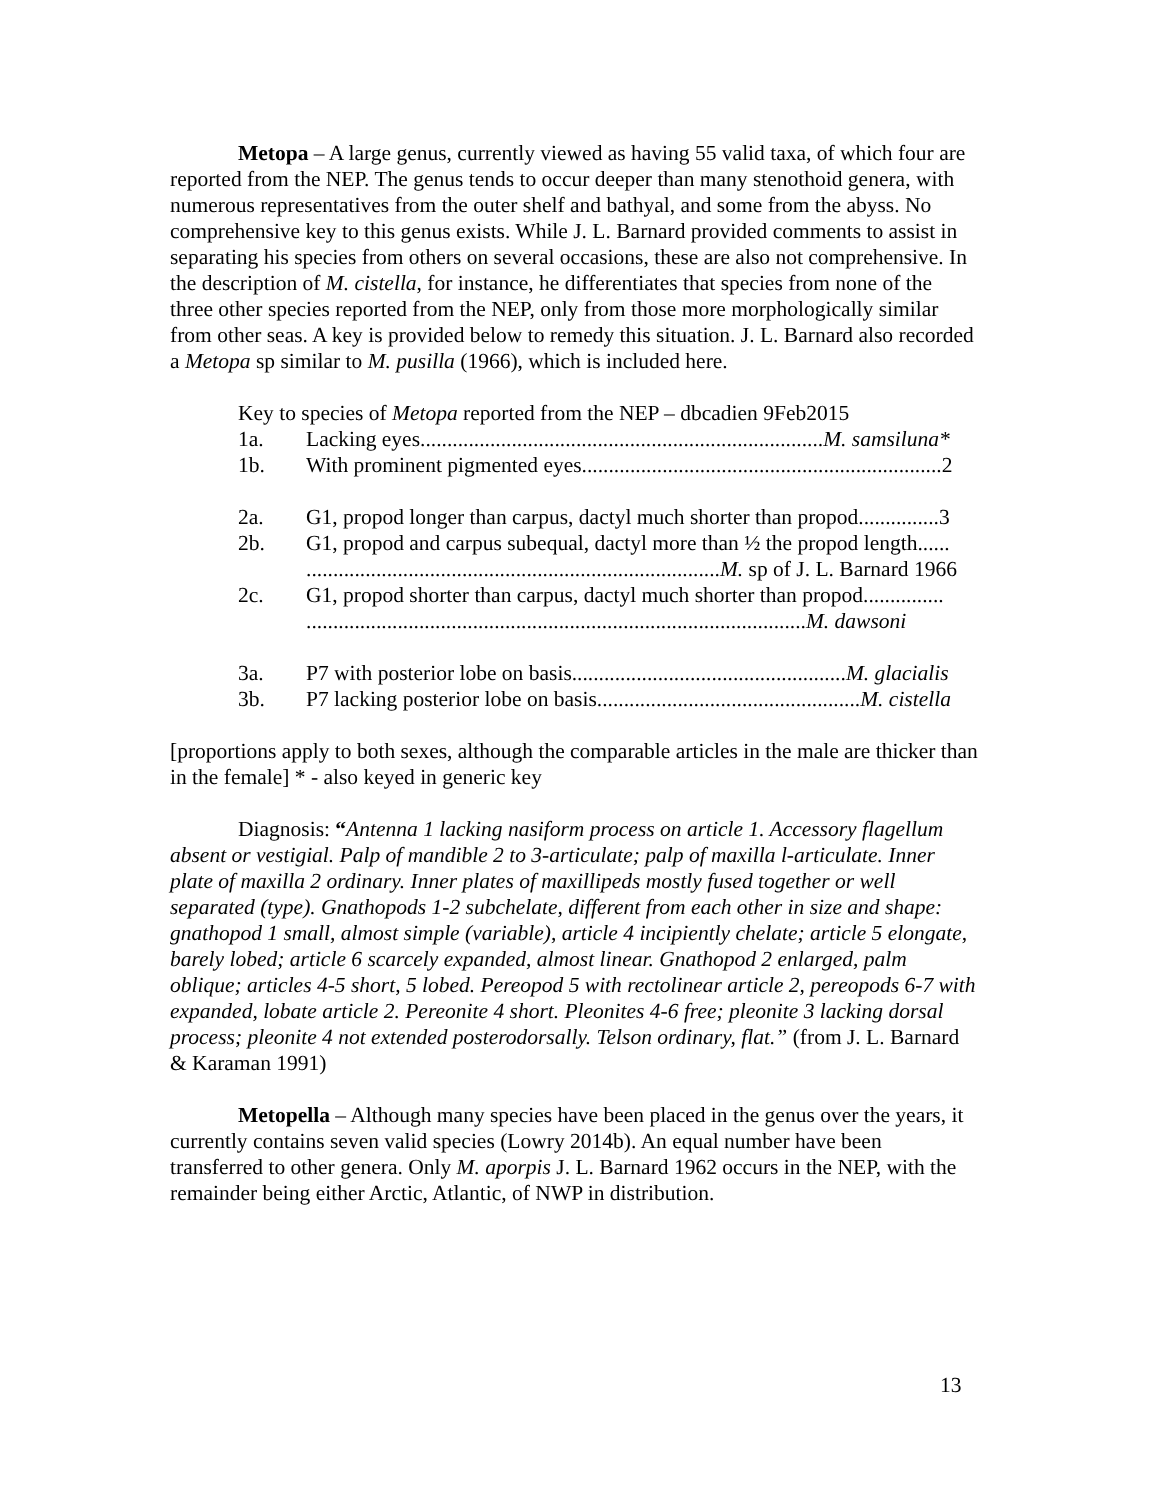Metopa – A large genus, currently viewed as having 55 valid taxa, of which four are reported from the NEP. The genus tends to occur deeper than many stenothoid genera, with numerous representatives from the outer shelf and bathyal, and some from the abyss. No comprehensive key to this genus exists. While J. L. Barnard provided comments to assist in separating his species from others on several occasions, these are also not comprehensive. In the description of M. cistella, for instance, he differentiates that species from none of the three other species reported from the NEP, only from those more morphologically similar from other seas. A key is provided below to remedy this situation. J. L. Barnard also recorded a Metopa sp similar to M. pusilla (1966), which is included here.
Key to species of Metopa reported from the NEP – dbcadien 9Feb2015
1a. Lacking eyes...........................................................................M. samsiluna*
1b. With prominent pigmented eyes...................................................................2
2a. G1, propod longer than carpus, dactyl much shorter than propod...............3
2b. G1, propod and carpus subequal, dactyl more than ½ the propod length......
.............................................................................M. sp of J. L. Barnard 1966
2c. G1, propod shorter than carpus, dactyl much shorter than propod...............
.............................................................................................M. dawsoni
3a. P7 with posterior lobe on basis...................................................M. glacialis
3b. P7 lacking posterior lobe on basis.................................................M. cistella
[proportions apply to both sexes, although the comparable articles in the male are thicker than in the female] * - also keyed in generic key
Diagnosis: “Antenna 1 lacking nasiform process on article 1. Accessory flagellum absent or vestigial. Palp of mandible 2 to 3-articulate; palp of maxilla l-articulate. Inner plate of maxilla 2 ordinary. Inner plates of maxillipeds mostly fused together or well separated (type). Gnathopods 1-2 subchelate, different from each other in size and shape: gnathopod 1 small, almost simple (variable), article 4 incipiently chelate; article 5 elongate, barely lobed; article 6 scarcely expanded, almost linear. Gnathopod 2 enlarged, palm oblique; articles 4-5 short, 5 lobed. Pereopod 5 with rectolinear article 2, pereopods 6-7 with expanded, lobate article 2. Pereonite 4 short. Pleonites 4-6 free; pleonite 3 lacking dorsal process; pleonite 4 not extended posterodorsally. Telson ordinary, flat.” (from J. L. Barnard & Karaman 1991)
Metopella – Although many species have been placed in the genus over the years, it currently contains seven valid species (Lowry 2014b). An equal number have been transferred to other genera. Only M. aporpis J. L. Barnard 1962 occurs in the NEP, with the remainder being either Arctic, Atlantic, of NWP in distribution.
13